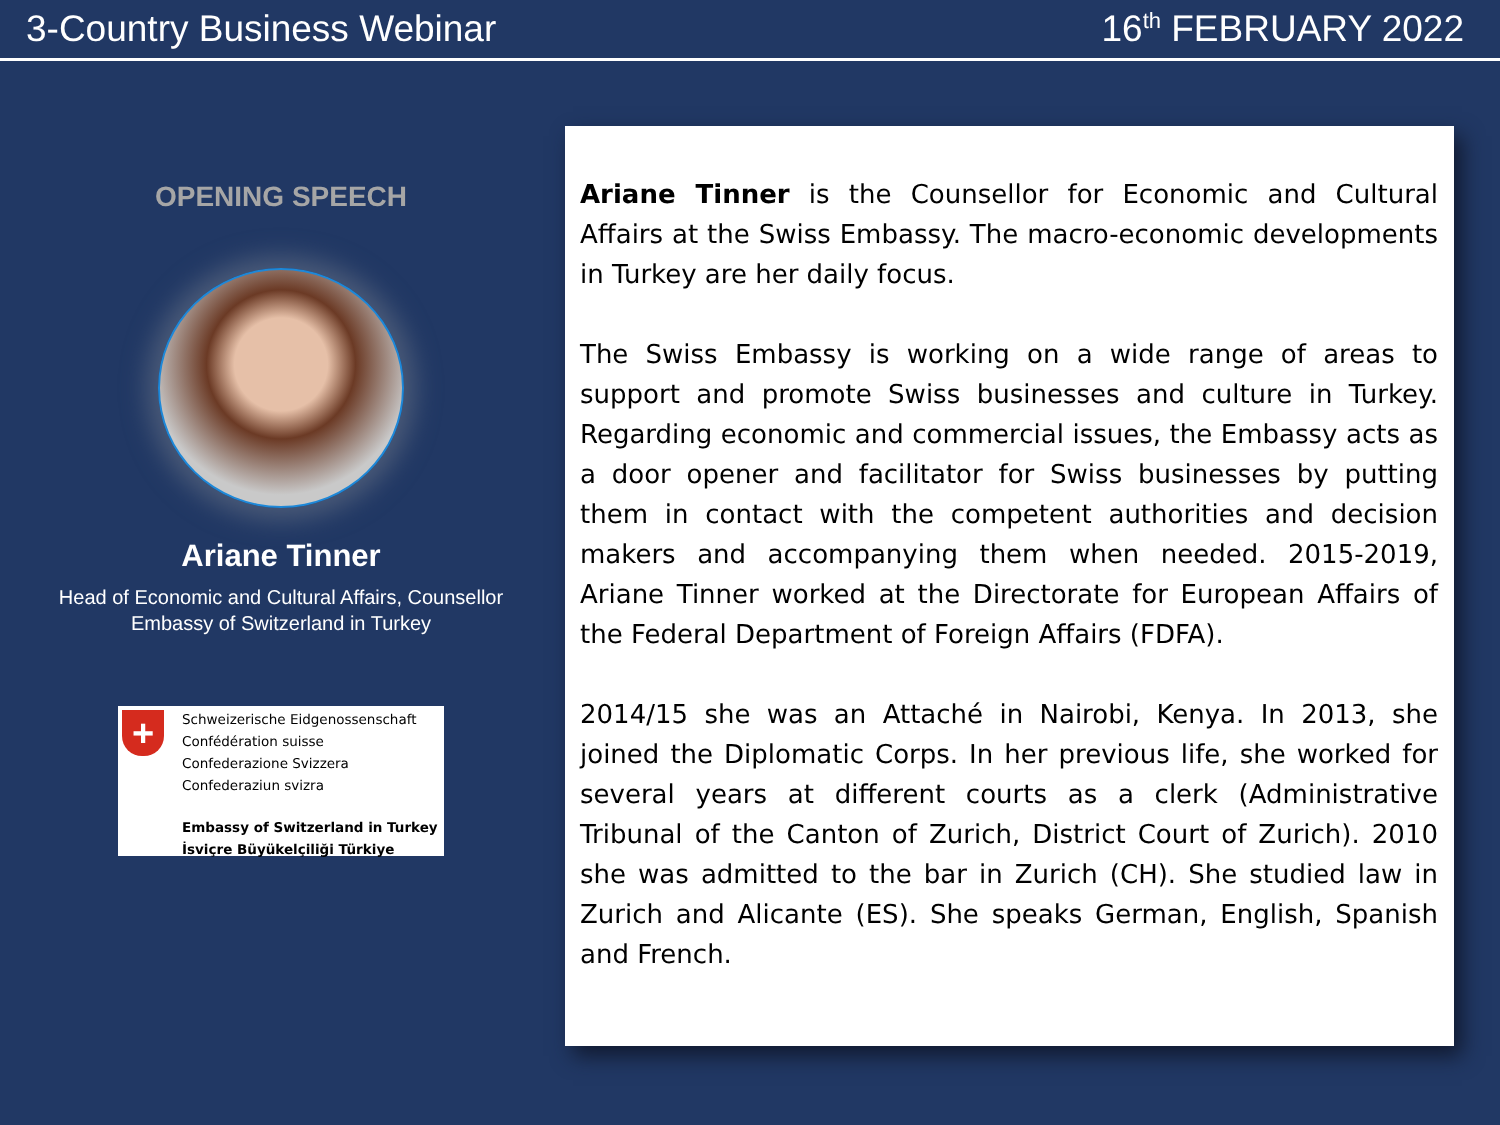3-Country Business Webinar 16<sup>th</sup> FEBRUARY 2022
OPENING SPEECH
Ariane Tinner
Head of Economic and Cultural Affairs, Counsellor
Embassy of Switzerland in Turkey
+
Schweizerische Eidgenossenschaft
Confédération suisse
Confederazione Svizzera
Confederaziun svizra
Embassy of Switzerland in Turkey
İsviçre Büyükelçiliği Türkiye
Ariane Tinner is the Counsellor for Economic and Cultural Affairs at the Swiss Embassy. The macro-economic developments in Turkey are her daily focus.
The Swiss Embassy is working on a wide range of areas to support and promote Swiss businesses and culture in Turkey. Regarding economic and commercial issues, the Embassy acts as a door opener and facilitator for Swiss businesses by putting them in contact with the competent authorities and decision makers and accompanying them when needed. 2015-2019, Ariane Tinner worked at the Directorate for European Affairs of the Federal Department of Foreign Affairs (FDFA).
2014/15 she was an Attaché in Nairobi, Kenya. In 2013, she joined the Diplomatic Corps. In her previous life, she worked for several years at different courts as a clerk (Administrative Tribunal of the Canton of Zurich, District Court of Zurich). 2010 she was admitted to the bar in Zurich (CH). She studied law in Zurich and Alicante (ES). She speaks German, English, Spanish and French.